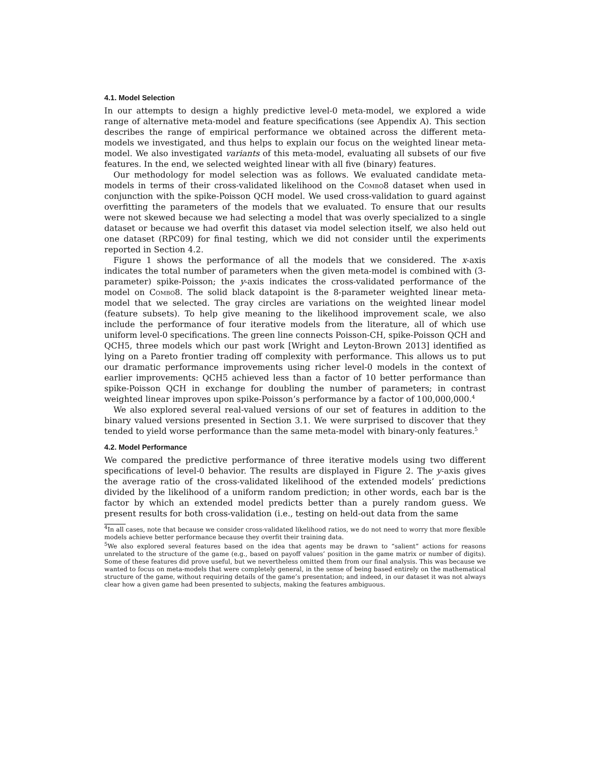4.1. Model Selection
In our attempts to design a highly predictive level-0 meta-model, we explored a wide range of alternative meta-model and feature specifications (see Appendix A). This section describes the range of empirical performance we obtained across the different meta-models we investigated, and thus helps to explain our focus on the weighted linear meta-model. We also investigated variants of this meta-model, evaluating all subsets of our five features. In the end, we selected weighted linear with all five (binary) features.
Our methodology for model selection was as follows. We evaluated candidate meta-models in terms of their cross-validated likelihood on the Combo8 dataset when used in conjunction with the spike-Poisson QCH model. We used cross-validation to guard against overfitting the parameters of the models that we evaluated. To ensure that our results were not skewed because we had selecting a model that was overly specialized to a single dataset or because we had overfit this dataset via model selection itself, we also held out one dataset (RPC09) for final testing, which we did not consider until the experiments reported in Section 4.2.
Figure 1 shows the performance of all the models that we considered. The x-axis indicates the total number of parameters when the given meta-model is combined with (3-parameter) spike-Poisson; the y-axis indicates the cross-validated performance of the model on Combo8. The solid black datapoint is the 8-parameter weighted linear meta-model that we selected. The gray circles are variations on the weighted linear model (feature subsets). To help give meaning to the likelihood improvement scale, we also include the performance of four iterative models from the literature, all of which use uniform level-0 specifications. The green line connects Poisson-CH, spike-Poisson QCH and QCH5, three models which our past work [Wright and Leyton-Brown 2013] identified as lying on a Pareto frontier trading off complexity with performance. This allows us to put our dramatic performance improvements using richer level-0 models in the context of earlier improvements: QCH5 achieved less than a factor of 10 better performance than spike-Poisson QCH in exchange for doubling the number of parameters; in contrast weighted linear improves upon spike-Poisson’s performance by a factor of 100,000,000.<sup>4</sup>
We also explored several real-valued versions of our set of features in addition to the binary valued versions presented in Section 3.1. We were surprised to discover that they tended to yield worse performance than the same meta-model with binary-only features.<sup>5</sup>
4.2. Model Performance
We compared the predictive performance of three iterative models using two different specifications of level-0 behavior. The results are displayed in Figure 2. The y-axis gives the average ratio of the cross-validated likelihood of the extended models’ predictions divided by the likelihood of a uniform random prediction; in other words, each bar is the factor by which an extended model predicts better than a purely random guess. We present results for both cross-validation (i.e., testing on held-out data from the same
<sup>4</sup> In all cases, note that because we consider cross-validated likelihood ratios, we do not need to worry that more flexible models achieve better performance because they overfit their training data.
<sup>5</sup> We also explored several features based on the idea that agents may be drawn to “salient” actions for reasons unrelated to the structure of the game (e.g., based on payoff values’ position in the game matrix or number of digits). Some of these features did prove useful, but we nevertheless omitted them from our final analysis. This was because we wanted to focus on meta-models that were completely general, in the sense of being based entirely on the mathematical structure of the game, without requiring details of the game’s presentation; and indeed, in our dataset it was not always clear how a given game had been presented to subjects, making the features ambiguous.